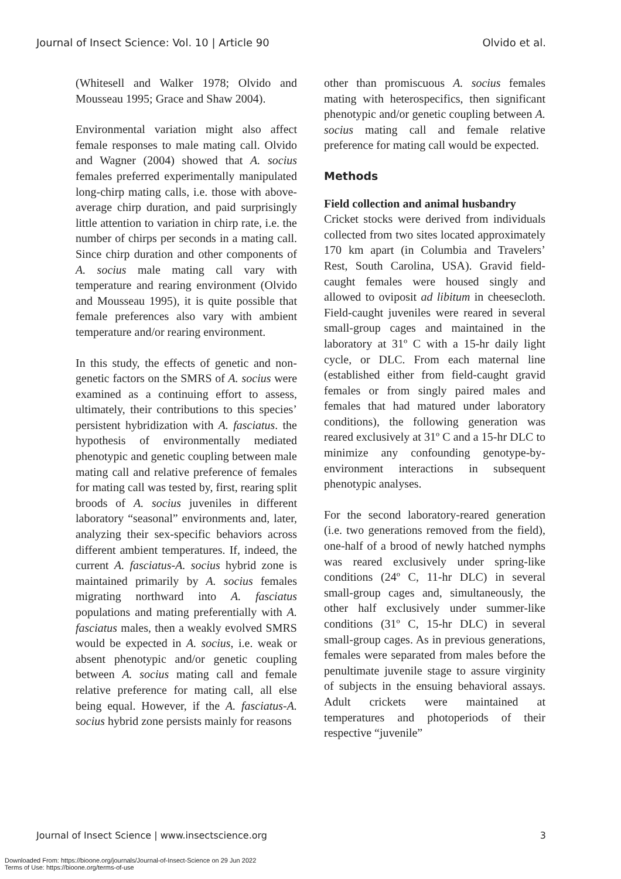Journal of Insect Science: Vol. 10 | Article 90 Olvido et al.
(Whitesell and Walker 1978; Olvido and Mousseau 1995; Grace and Shaw 2004).
Environmental variation might also affect female responses to male mating call. Olvido and Wagner (2004) showed that A. socius females preferred experimentally manipulated long-chirp mating calls, i.e. those with above-average chirp duration, and paid surprisingly little attention to variation in chirp rate, i.e. the number of chirps per seconds in a mating call. Since chirp duration and other components of A. socius male mating call vary with temperature and rearing environment (Olvido and Mousseau 1995), it is quite possible that female preferences also vary with ambient temperature and/or rearing environment.
In this study, the effects of genetic and non-genetic factors on the SMRS of A. socius were examined as a continuing effort to assess, ultimately, their contributions to this species’ persistent hybridization with A. fasciatus. the hypothesis of environmentally mediated phenotypic and genetic coupling between male mating call and relative preference of females for mating call was tested by, first, rearing split broods of A. socius juveniles in different laboratory “seasonal” environments and, later, analyzing their sex-specific behaviors across different ambient temperatures. If, indeed, the current A. fasciatus-A. socius hybrid zone is maintained primarily by A. socius females migrating northward into A. fasciatus populations and mating preferentially with A. fasciatus males, then a weakly evolved SMRS would be expected in A. socius, i.e. weak or absent phenotypic and/or genetic coupling between A. socius mating call and female relative preference for mating call, all else being equal. However, if the A. fasciatus-A. socius hybrid zone persists mainly for reasons
other than promiscuous A. socius females mating with heterospecifics, then significant phenotypic and/or genetic coupling between A. socius mating call and female relative preference for mating call would be expected.
Methods
Field collection and animal husbandry
Cricket stocks were derived from individuals collected from two sites located approximately 170 km apart (in Columbia and Travelers’ Rest, South Carolina, USA). Gravid field-caught females were housed singly and allowed to oviposit ad libitum in cheesecloth. Field-caught juveniles were reared in several small-group cages and maintained in the laboratory at 31º C with a 15-hr daily light cycle, or DLC. From each maternal line (established either from field-caught gravid females or from singly paired males and females that had matured under laboratory conditions), the following generation was reared exclusively at 31º C and a 15-hr DLC to minimize any confounding genotype-by-environment interactions in subsequent phenotypic analyses.
For the second laboratory-reared generation (i.e. two generations removed from the field), one-half of a brood of newly hatched nymphs was reared exclusively under spring-like conditions (24º C, 11-hr DLC) in several small-group cages and, simultaneously, the other half exclusively under summer-like conditions (31º C, 15-hr DLC) in several small-group cages. As in previous generations, females were separated from males before the penultimate juvenile stage to assure virginity of subjects in the ensuing behavioral assays. Adult crickets were maintained at temperatures and photoperiods of their respective “juvenile”
Journal of Insect Science | www.insectscience.org 3
Downloaded From: https://bioone.org/journals/Journal-of-Insect-Science on 29 Jun 2022
Terms of Use: https://bioone.org/terms-of-use